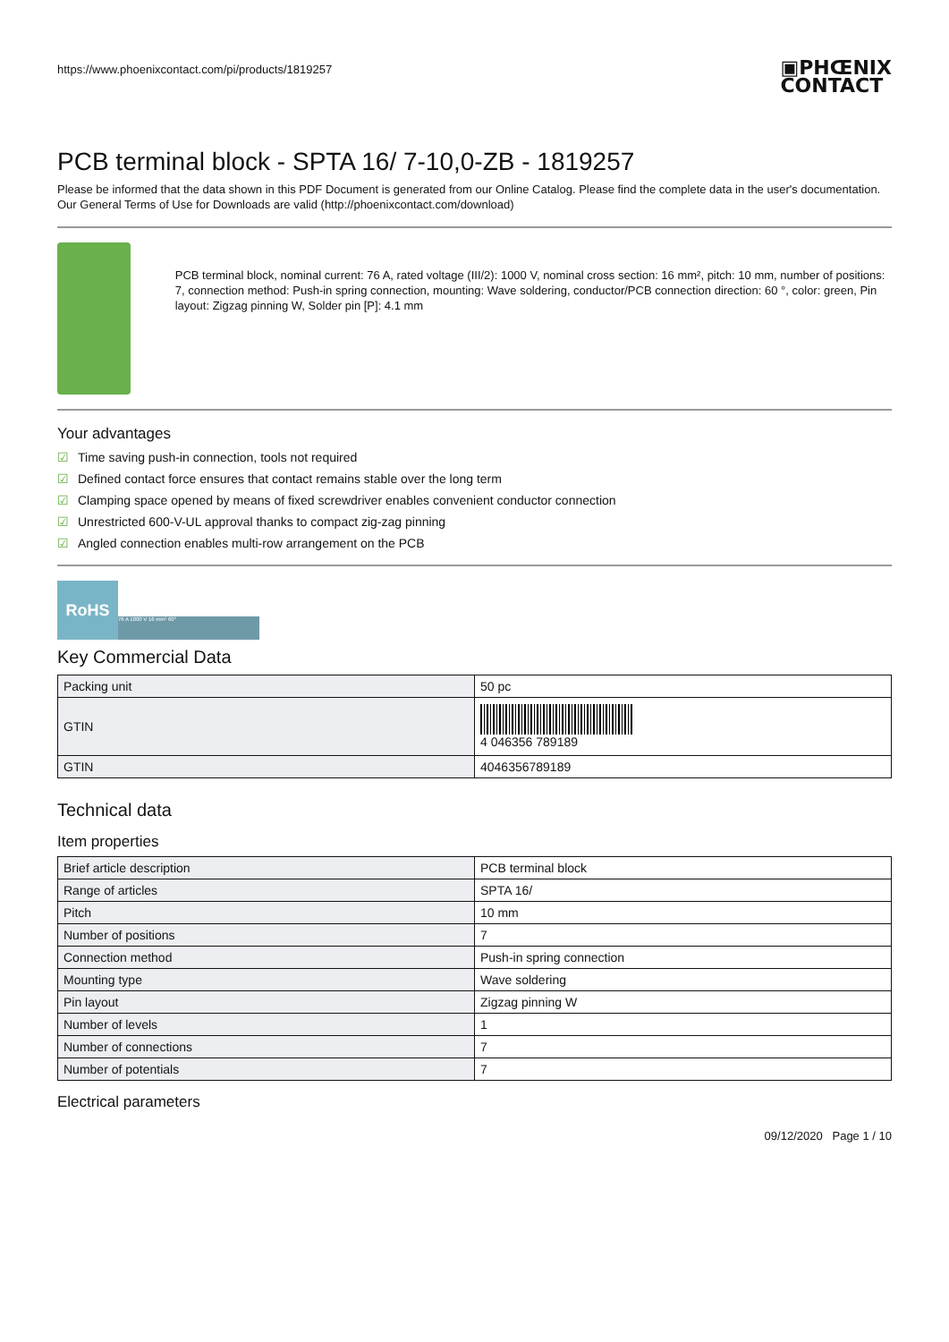https://www.phoenixcontact.com/pi/products/1819257
PCB terminal block - SPTA 16/ 7-10,0-ZB - 1819257
Please be informed that the data shown in this PDF Document is generated from our Online Catalog. Please find the complete data in the user's documentation. Our General Terms of Use for Downloads are valid (http://phoenixcontact.com/download)
PCB terminal block, nominal current: 76 A, rated voltage (III/2): 1000 V, nominal cross section: 16 mm², pitch: 10 mm, number of positions: 7, connection method: Push-in spring connection, mounting: Wave soldering, conductor/PCB connection direction: 60 °, color: green, Pin layout: Zigzag pinning W, Solder pin [P]: 4.1 mm
Your advantages
☑ Time saving push-in connection, tools not required
☑ Defined contact force ensures that contact remains stable over the long term
☑ Clamping space opened by means of fixed screwdriver enables convenient conductor connection
☑ Unrestricted 600-V-UL approval thanks to compact zig-zag pinning
☑ Angled connection enables multi-row arrangement on the PCB
RoHS
76 A 1000 V 16 mm² 60°
Key Commercial Data
| Packing unit | 50 pc |
| GTIN | 4 046356 789189 |
| GTIN | 4046356789189 |
Technical data
Item properties
| Brief article description | PCB terminal block |
| Range of articles | SPTA 16/ |
| Pitch | 10 mm |
| Number of positions | 7 |
| Connection method | Push-in spring connection |
| Mounting type | Wave soldering |
| Pin layout | Zigzag pinning W |
| Number of levels | 1 |
| Number of connections | 7 |
| Number of potentials | 7 |
Electrical parameters
09/12/2020 Page 1 / 10
▣PHŒNIX
CONTACT